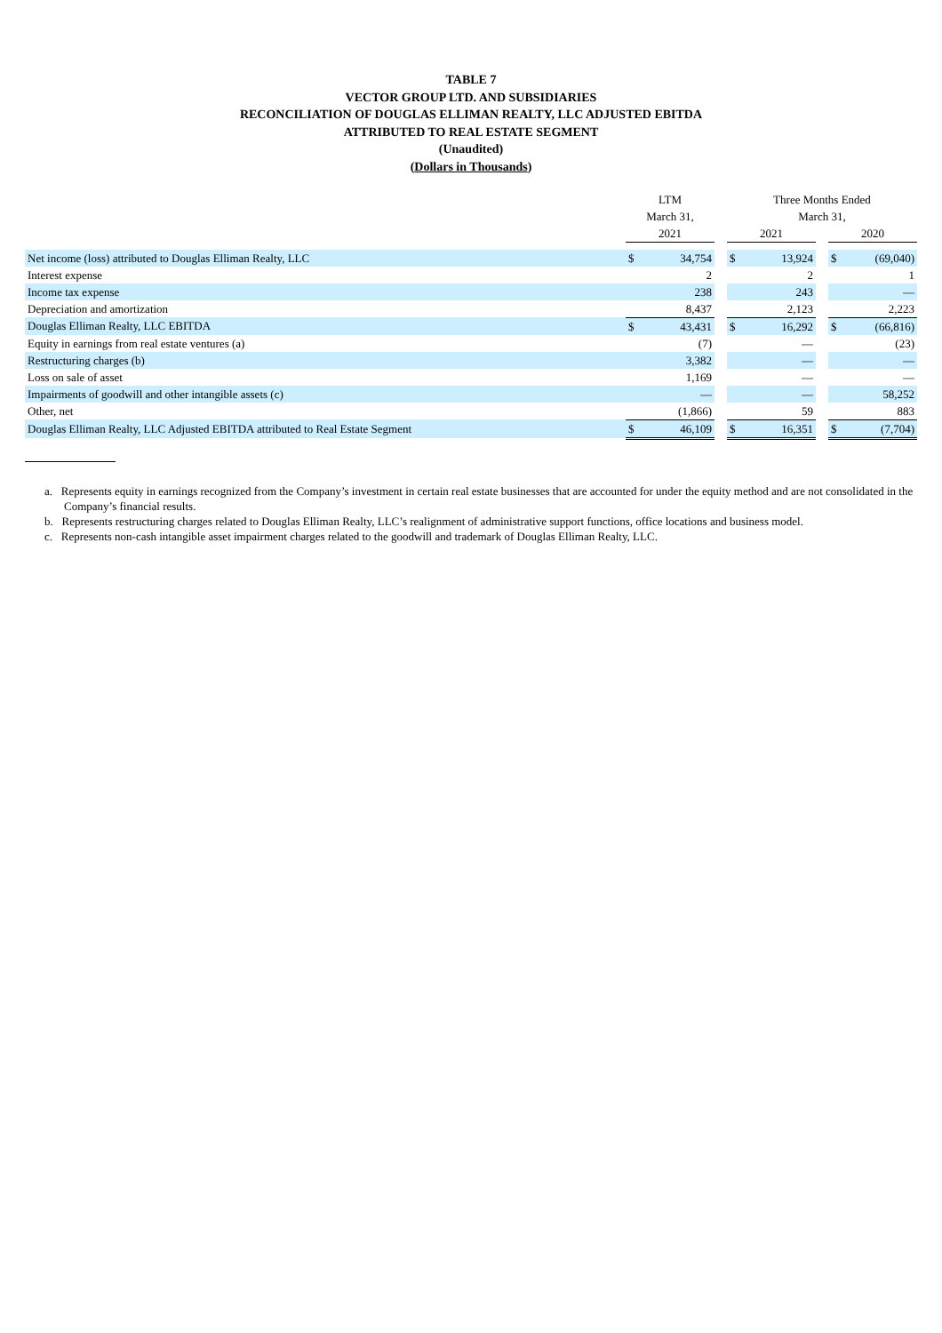TABLE 7
VECTOR GROUP LTD. AND SUBSIDIARIES
RECONCILIATION OF DOUGLAS ELLIMAN REALTY, LLC ADJUSTED EBITDA
ATTRIBUTED TO REAL ESTATE SEGMENT
(Unaudited)
(Dollars in Thousands)
| | LTM | | | Three Months Ended | | | | |
| --- | --- | --- | --- | --- | --- | --- | --- | --- |
| | March 31, | | | March 31, | | | | |
| | 2021 | | | 2021 | | | 2020 | |
| Net income (loss) attributed to Douglas Elliman Realty, LLC | $ | 34,754 | | $ | 13,924 | | $ | (69,040) |
| Interest expense | | 2 | | | 2 | | | 1 |
| Income tax expense | | 238 | | | 243 | | | — |
| Depreciation and amortization | | 8,437 | | | 2,123 | | | 2,223 |
| Douglas Elliman Realty, LLC EBITDA | $ | 43,431 | | $ | 16,292 | | $ | (66,816) |
| Equity in earnings from real estate ventures (a) | | (7) | | | — | | | (23) |
| Restructuring charges (b) | | 3,382 | | | — | | | — |
| Loss on sale of asset | | 1,169 | | | — | | | — |
| Impairments of goodwill and other intangible assets (c) | | — | | | — | | | 58,252 |
| Other, net | | (1,866) | | | 59 | | | 883 |
| Douglas Elliman Realty, LLC Adjusted EBITDA attributed to Real Estate Segment | $ | 46,109 | | $ | 16,351 | | $ | (7,704) |
a. Represents equity in earnings recognized from the Company’s investment in certain real estate businesses that are accounted for under the equity method and are not consolidated in the Company’s financial results.
b. Represents restructuring charges related to Douglas Elliman Realty, LLC’s realignment of administrative support functions, office locations and business model.
c. Represents non-cash intangible asset impairment charges related to the goodwill and trademark of Douglas Elliman Realty, LLC.